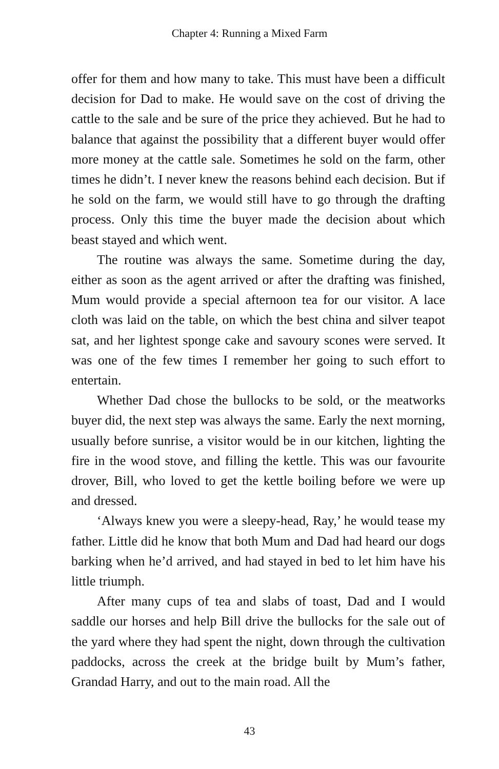Chapter 4: Running a Mixed Farm
offer for them and how many to take. This must have been a difficult decision for Dad to make. He would save on the cost of driving the cattle to the sale and be sure of the price they achieved. But he had to balance that against the possibility that a different buyer would offer more money at the cattle sale. Sometimes he sold on the farm, other times he didn’t. I never knew the reasons behind each decision. But if he sold on the farm, we would still have to go through the drafting process. Only this time the buyer made the decision about which beast stayed and which went.
The routine was always the same. Sometime during the day, either as soon as the agent arrived or after the drafting was finished, Mum would provide a special afternoon tea for our visitor. A lace cloth was laid on the table, on which the best china and silver teapot sat, and her lightest sponge cake and savoury scones were served. It was one of the few times I remember her going to such effort to entertain.
Whether Dad chose the bullocks to be sold, or the meatworks buyer did, the next step was always the same. Early the next morning, usually before sunrise, a visitor would be in our kitchen, lighting the fire in the wood stove, and filling the kettle. This was our favourite drover, Bill, who loved to get the kettle boiling before we were up and dressed.
‘Always knew you were a sleepy-head, Ray,’ he would tease my father. Little did he know that both Mum and Dad had heard our dogs barking when he’d arrived, and had stayed in bed to let him have his little triumph.
After many cups of tea and slabs of toast, Dad and I would saddle our horses and help Bill drive the bullocks for the sale out of the yard where they had spent the night, down through the cultivation paddocks, across the creek at the bridge built by Mum’s father, Grandad Harry, and out to the main road. All the
43